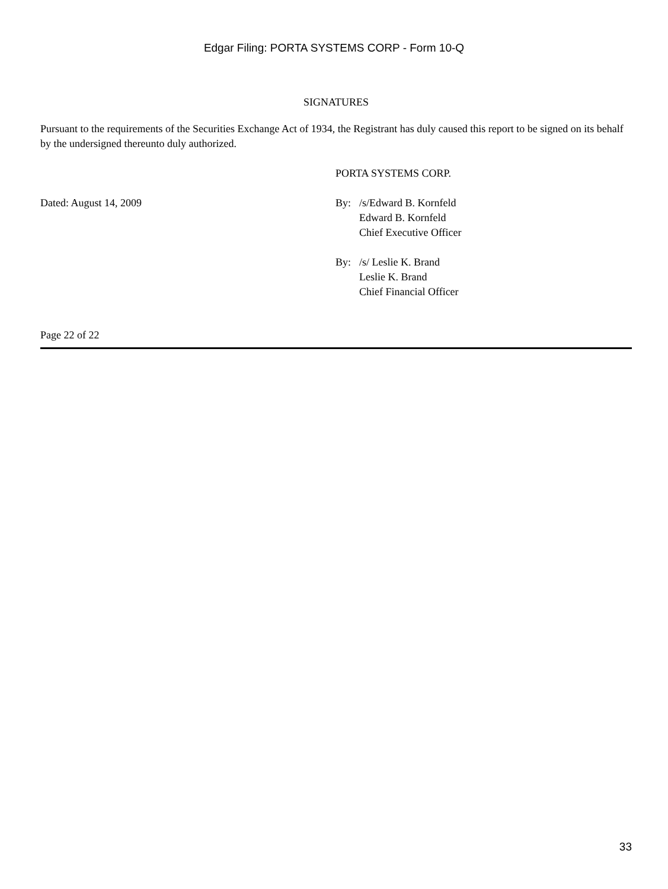Edgar Filing: PORTA SYSTEMS CORP - Form 10-Q
SIGNATURES
Pursuant to the requirements of the Securities Exchange Act of 1934, the Registrant has duly caused this report to be signed on its behalf by the undersigned thereunto duly authorized.
PORTA SYSTEMS CORP.
Dated: August 14, 2009 By: /s/Edward B. Kornfeld
Edward B. Kornfeld
Chief Executive Officer
By: /s/ Leslie K. Brand
Leslie K. Brand
Chief Financial Officer
Page 22 of 22
33